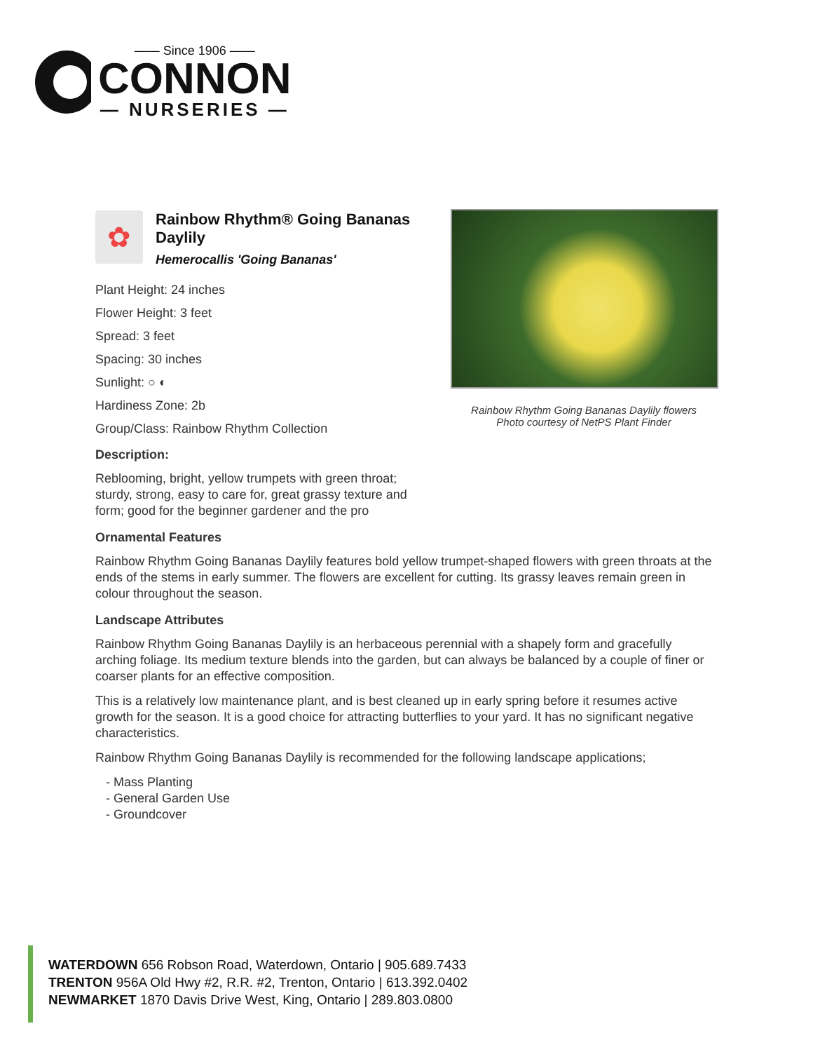—— Since 1906 ——
CONNON
— NURSERIES —
Rainbow Rhythm Going Bananas Daylily flowers
Photo courtesy of NetPS Plant Finder
✿
Rainbow Rhythm® Going Bananas Daylily
Hemerocallis 'Going Bananas'
Plant Height: 24 inches
Flower Height: 3 feet
Spread: 3 feet
Spacing: 30 inches
Sunlight: ○ ◐
Hardiness Zone: 2b
Group/Class: Rainbow Rhythm Collection
Description:
Reblooming, bright, yellow trumpets with green throat; sturdy, strong, easy to care for, great grassy texture and form; good for the beginner gardener and the pro
Ornamental Features
Rainbow Rhythm Going Bananas Daylily features bold yellow trumpet-shaped flowers with green throats at the ends of the stems in early summer. The flowers are excellent for cutting. Its grassy leaves remain green in colour throughout the season.
Landscape Attributes
Rainbow Rhythm Going Bananas Daylily is an herbaceous perennial with a shapely form and gracefully arching foliage. Its medium texture blends into the garden, but can always be balanced by a couple of finer or coarser plants for an effective composition.
This is a relatively low maintenance plant, and is best cleaned up in early spring before it resumes active growth for the season. It is a good choice for attracting butterflies to your yard. It has no significant negative characteristics.
Rainbow Rhythm Going Bananas Daylily is recommended for the following landscape applications;
- Mass Planting
- General Garden Use
- Groundcover
WATERDOWN 656 Robson Road, Waterdown, Ontario | 905.689.7433
TRENTON 956A Old Hwy #2, R.R. #2, Trenton, Ontario | 613.392.0402
NEWMARKET 1870 Davis Drive West, King, Ontario | 289.803.0800